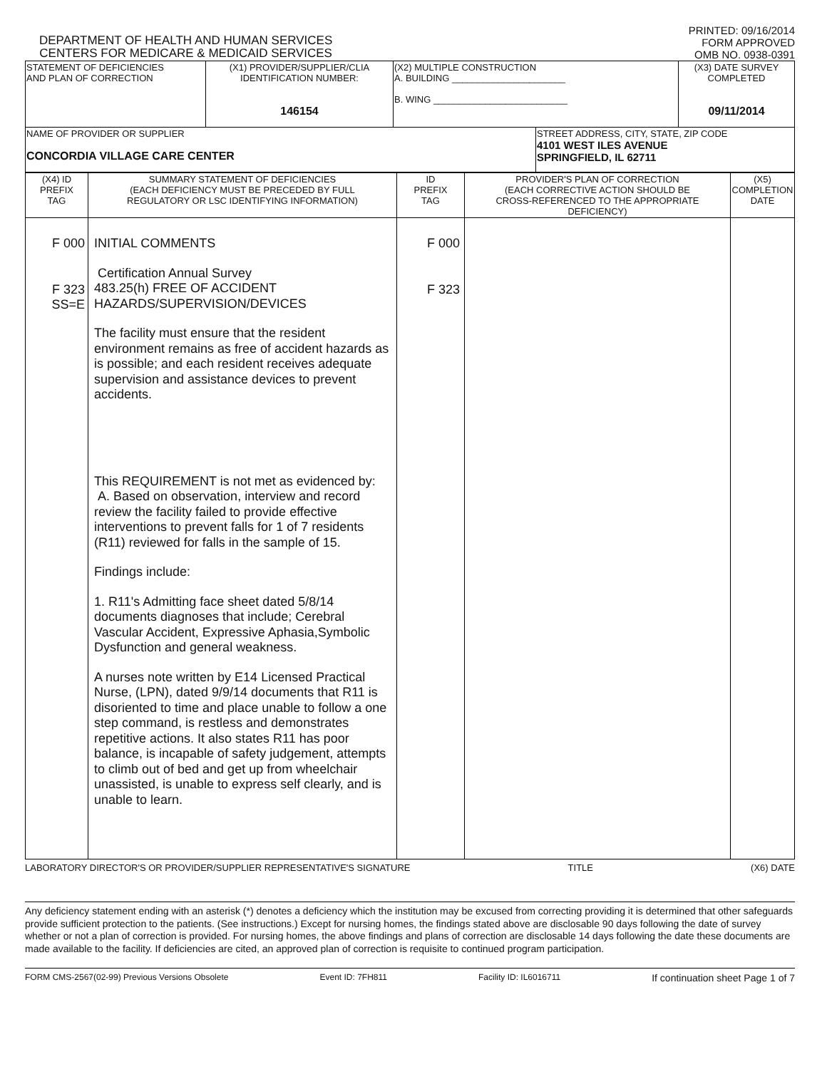DEPARTMENT OF HEALTH AND HUMAN SERVICES
CENTERS FOR MEDICARE & MEDICAID SERVICES
PRINTED: 09/16/2014
FORM APPROVED
OMB NO. 0938-0391
| STATEMENT OF DEFICIENCIES AND PLAN OF CORRECTION | (X1) PROVIDER/SUPPLIER/CLIA IDENTIFICATION NUMBER: 146154 | (X2) MULTIPLE CONSTRUCTION A. BUILDING ______________________ B. WING __________________________ | | (X3) DATE SURVEY COMPLETED 09/11/2014 |
| NAME OF PROVIDER OR SUPPLIER CONCORDIA VILLAGE CARE CENTER | | | STREET ADDRESS, CITY, STATE, ZIP CODE 4101 WEST ILES AVENUE SPRINGFIELD, IL 62711 | |
| (X4) ID PREFIX TAG | SUMMARY STATEMENT OF DEFICIENCIES (EACH DEFICIENCY MUST BE PRECEDED BY FULL REGULATORY OR LSC IDENTIFYING INFORMATION) | ID PREFIX TAG | PROVIDER'S PLAN OF CORRECTION (EACH CORRECTIVE ACTION SHOULD BE CROSS-REFERENCED TO THE APPROPRIATE DEFICIENCY) | (X5) COMPLETION DATE |
| --- | --- | --- | --- | --- |
| F 000 F 323 SS=E | INITIAL COMMENTS Certification Annual Survey 483.25(h) FREE OF ACCIDENT HAZARDS/SUPERVISION/DEVICES The facility must ensure that the resident environment remains as free of accident hazards as is possible; and each resident receives adequate supervision and assistance devices to prevent accidents. This REQUIREMENT is not met as evidenced by: A. Based on observation, interview and record review the facility failed to provide effective interventions to prevent falls for 1 of 7 residents (R11) reviewed for falls in the sample of 15. Findings include: 1. R11's Admitting face sheet dated 5/8/14 documents diagnoses that include; Cerebral Vascular Accident, Expressive Aphasia,Symbolic Dysfunction and general weakness. A nurses note written by E14 Licensed Practical Nurse, (LPN), dated 9/9/14 documents that R11 is disoriented to time and place unable to follow a one step command, is restless and demonstrates repetitive actions. It also states R11 has poor balance, is incapable of safety judgement, attempts to climb out of bed and get up from wheelchair unassisted, is unable to express self clearly, and is unable to learn. | F 000 F 323 | | |
LABORATORY DIRECTOR'S OR PROVIDER/SUPPLIER REPRESENTATIVE'S SIGNATURE TITLE (X6) DATE
Any deficiency statement ending with an asterisk (*) denotes a deficiency which the institution may be excused from correcting providing it is determined that other safeguards provide sufficient protection to the patients. (See instructions.) Except for nursing homes, the findings stated above are disclosable 90 days following the date of survey whether or not a plan of correction is provided. For nursing homes, the above findings and plans of correction are disclosable 14 days following the date these documents are made available to the facility. If deficiencies are cited, an approved plan of correction is requisite to continued program participation.
FORM CMS-2567(02-99) Previous Versions Obsolete Event ID: 7FH811 Facility ID: IL6016711 If continuation sheet Page 1 of 7